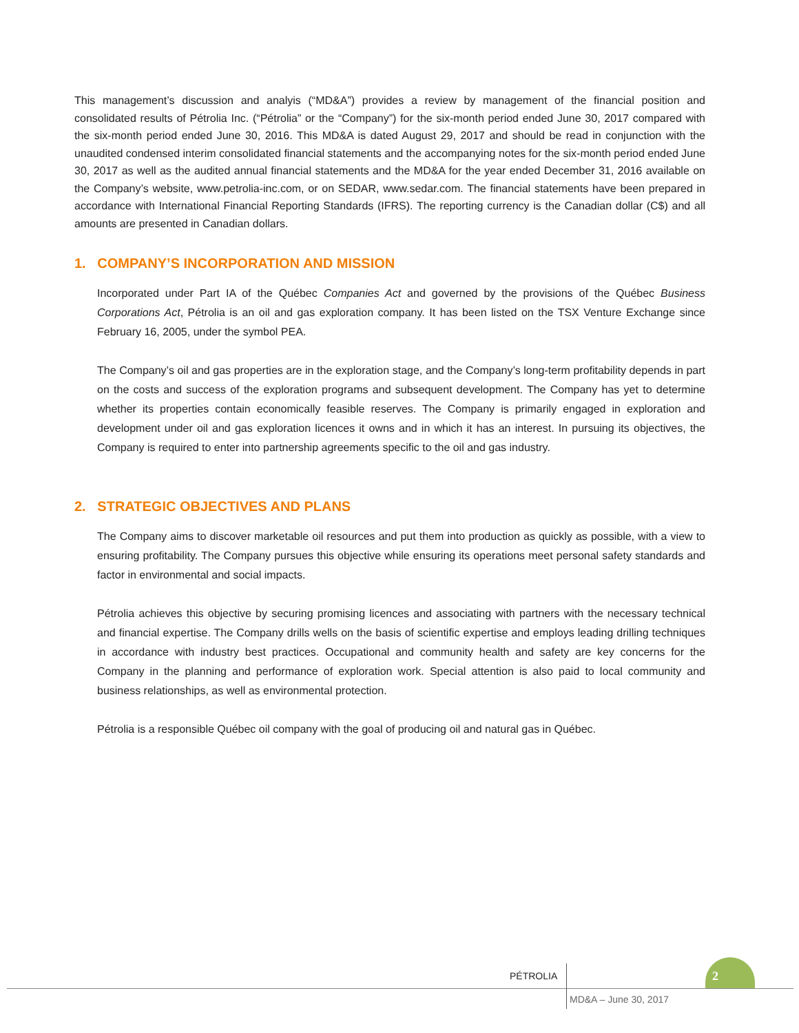This management’s discussion and analyis (“MD&A”) provides a review by management of the financial position and consolidated results of Pétrolia Inc. (“Pétrolia” or the “Company”) for the six-month period ended June 30, 2017 compared with the six-month period ended June 30, 2016. This MD&A is dated August 29, 2017 and should be read in conjunction with the unaudited condensed interim consolidated financial statements and the accompanying notes for the six-month period ended June 30, 2017 as well as the audited annual financial statements and the MD&A for the year ended December 31, 2016 available on the Company’s website, www.petrolia-inc.com, or on SEDAR, www.sedar.com. The financial statements have been prepared in accordance with International Financial Reporting Standards (IFRS). The reporting currency is the Canadian dollar (C$) and all amounts are presented in Canadian dollars.
1. COMPANY’S INCORPORATION AND MISSION
Incorporated under Part IA of the Québec Companies Act and governed by the provisions of the Québec Business Corporations Act, Pétrolia is an oil and gas exploration company. It has been listed on the TSX Venture Exchange since February 16, 2005, under the symbol PEA.
The Company’s oil and gas properties are in the exploration stage, and the Company’s long-term profitability depends in part on the costs and success of the exploration programs and subsequent development. The Company has yet to determine whether its properties contain economically feasible reserves. The Company is primarily engaged in exploration and development under oil and gas exploration licences it owns and in which it has an interest. In pursuing its objectives, the Company is required to enter into partnership agreements specific to the oil and gas industry.
2. STRATEGIC OBJECTIVES AND PLANS
The Company aims to discover marketable oil resources and put them into production as quickly as possible, with a view to ensuring profitability. The Company pursues this objective while ensuring its operations meet personal safety standards and factor in environmental and social impacts.
Pétrolia achieves this objective by securing promising licences and associating with partners with the necessary technical and financial expertise. The Company drills wells on the basis of scientific expertise and employs leading drilling techniques in accordance with industry best practices. Occupational and community health and safety are key concerns for the Company in the planning and performance of exploration work. Special attention is also paid to local community and business relationships, as well as environmental protection.
Pétrolia is a responsible Québec oil company with the goal of producing oil and natural gas in Québec.
PÉTROLIA
2
MD&A – June 30, 2017